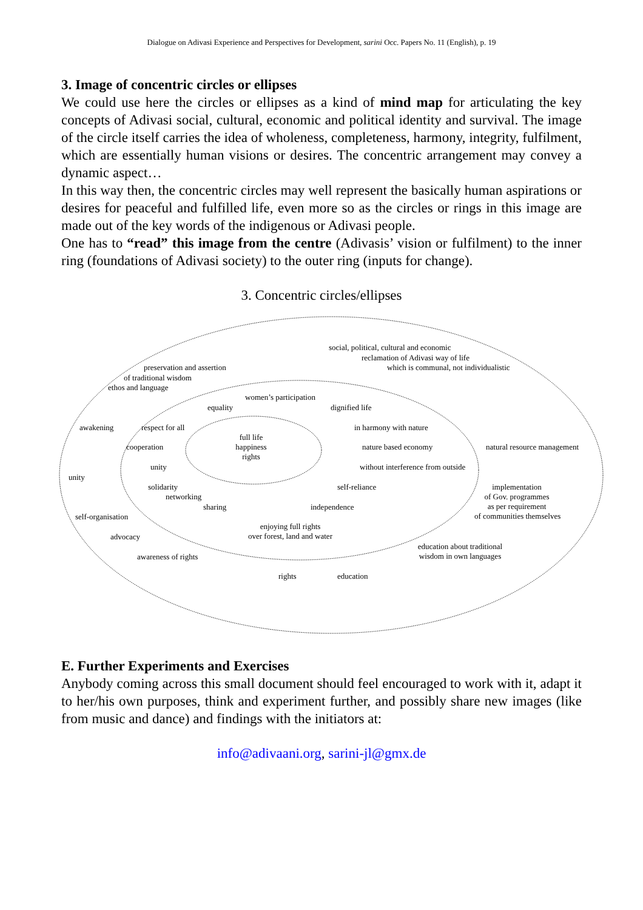Dialogue on Adivasi Experience and Perspectives for Development, sarini Occ. Papers No. 11 (English), p. 19
3. Image of concentric circles or ellipses
We could use here the circles or ellipses as a kind of mind map for articulating the key concepts of Adivasi social, cultural, economic and political identity and survival. The image of the circle itself carries the idea of wholeness, completeness, harmony, integrity, fulfilment, which are essentially human visions or desires. The concentric arrangement may convey a dynamic aspect…
In this way then, the concentric circles may well represent the basically human aspirations or desires for peaceful and fulfilled life, even more so as the circles or rings in this image are made out of the key words of the indigenous or Adivasi people.
One has to “read” this image from the centre (Adivasis’ vision or fulfilment) to the inner ring (foundations of Adivasi society) to the outer ring (inputs for change).
3. Concentric circles/ellipses
social, political, cultural and economic
reclamation of Adivasi way of life
which is communal, not individualistic
preservation and assertion
of traditional wisdom
ethos and language
women’s participation
equality dignified life
awakening respect for all in harmony with nature
full life
happiness
rights
cooperation nature based economy natural resource management
unity without interference from outside
unity
solidarity self-reliance
implementation
of Gov. programmes
as per requirement
of communities themselves
networking
sharing independence
self-organisation
enjoying full rights
over forest, land and water
advocacy
education about traditional
wisdom in own languages
awareness of rights
rights education
E. Further Experiments and Exercises
Anybody coming across this small document should feel encouraged to work with it, adapt it to her/his own purposes, think and experiment further, and possibly share new images (like from music and dance) and findings with the initiators at:
info@adivaani.org, sarini-jl@gmx.de